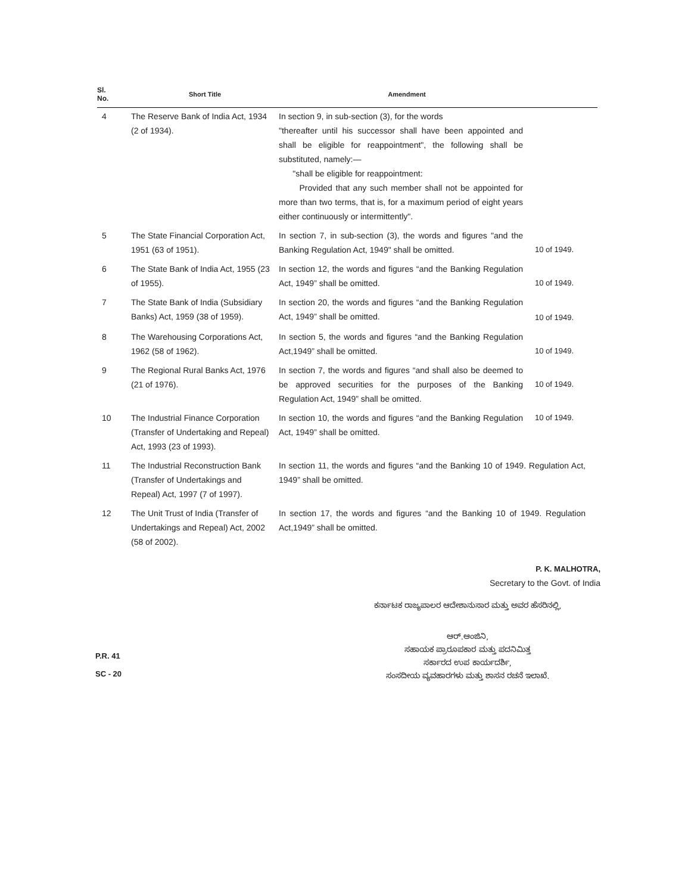| Sl. No. | Short Title | Amendment | |
| --- | --- | --- | --- |
| 4 | The Reserve Bank of India Act, 1934 (2 of 1934). | In section 9, in sub-section (3), for the words "thereafter until his successor shall have been appointed and shall be eligible for reappointment", the following shall be substituted, namely:— "shall be eligible for reappointment: Provided that any such member shall not be appointed for more than two terms, that is, for a maximum period of eight years either continuously or intermittently". | |
| 5 | The State Financial Corporation Act, 1951 (63 of 1951). | In section 7, in sub-section (3), the words and figures "and the Banking Regulation Act, 1949" shall be omitted. | 10 of 1949. |
| 6 | The State Bank of India Act, 1955 (23 of 1955). | In section 12, the words and figures “and the Banking Regulation Act, 1949” shall be omitted. | 10 of 1949. |
| 7 | The State Bank of India (Subsidiary Banks) Act, 1959 (38 of 1959). | In section 20, the words and figures “and the Banking Regulation Act, 1949” shall be omitted. | 10 of 1949. |
| 8 | The Warehousing Corporations Act, 1962 (58 of 1962). | In section 5, the words and figures “and the Banking Regulation Act,1949” shall be omitted. | 10 of 1949. |
| 9 | The Regional Rural Banks Act, 1976 (21 of 1976). | In section 7, the words and figures “and shall also be deemed to be approved securities for the purposes of the Banking Regulation Act, 1949” shall be omitted. | 10 of 1949. |
| 10 | The Industrial Finance Corporation (Transfer of Undertaking and Repeal) Act, 1993 (23 of 1993). | In section 10, the words and figures “and the Banking Regulation Act, 1949” shall be omitted. | 10 of 1949. |
| 11 | The Industrial Reconstruction Bank (Transfer of Undertakings and Repeal) Act, 1997 (7 of 1997). | In section 11, the words and figures “and the Banking 10 of 1949. Regulation Act, 1949” shall be omitted. | |
| 12 | The Unit Trust of India (Transfer of Undertakings and Repeal) Act, 2002 (58 of 2002). | In section 17, the words and figures “and the Banking 10 of 1949. Regulation Act,1949” shall be omitted. | |
P. K. MALHOTRA,
Secretary to the Govt. of India
ಕರ್ನಾಟಕ ರಾಜ್ಯಪಾಲರ ಆದೇಶಾನುಸಾರ ಮತ್ತು ಅವರ ಹೆಸರಿನಲ್ಲಿ,
ಆರ್.ಆಂಜಿನಿ,
ಸಹಾಯಕ ಪ್ರಾರೂಪಕಾರ ಮತ್ತು ಪದನಿಮಿತ್ತ
ಸರ್ಕಾರದ ಉಪ ಕಾರ್ಯದರ್ಶಿ,
ಸಂಸದೀಯ ವ್ಯವಹಾರಗಳು ಮತ್ತು ಶಾಸನ ರಚನೆ ಇಲಾಖೆ.
P.R. 41
SC - 20